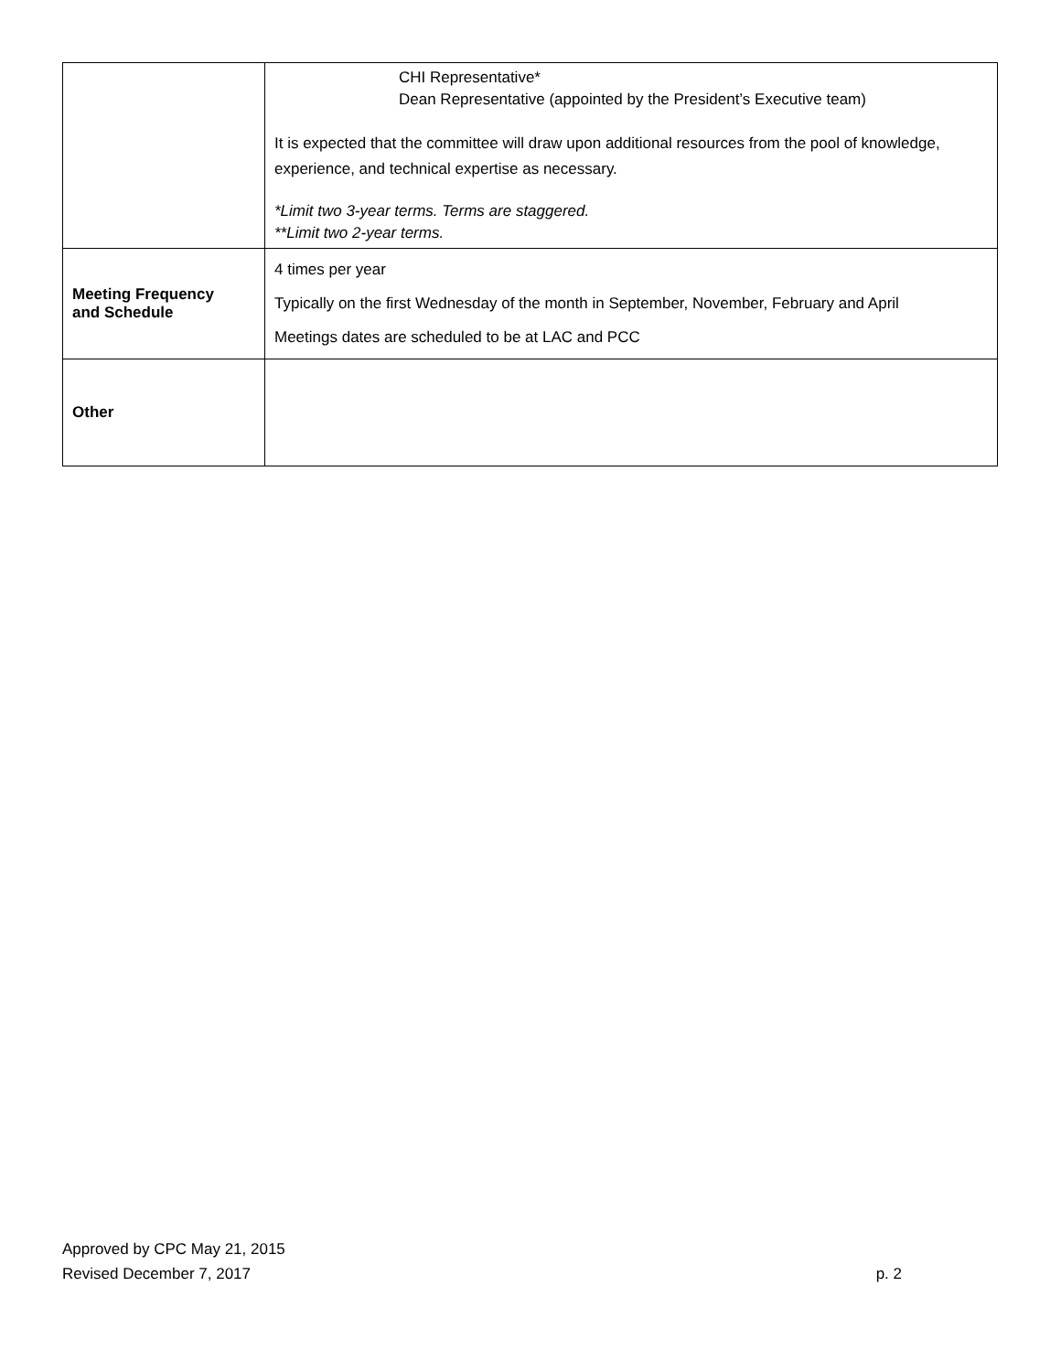| | CHI Representative* Dean Representative (appointed by the President’s Executive team) It is expected that the committee will draw upon additional resources from the pool of knowledge, experience, and technical expertise as necessary. *Limit two 3-year terms. Terms are staggered. **Limit two 2-year terms. |
| Meeting Frequency and Schedule | 4 times per year Typically on the first Wednesday of the month in September, November, February and April Meetings dates are scheduled to be at LAC and PCC |
| Other | |
Approved by CPC May 21, 2015
Revised December 7, 2017 p. 2